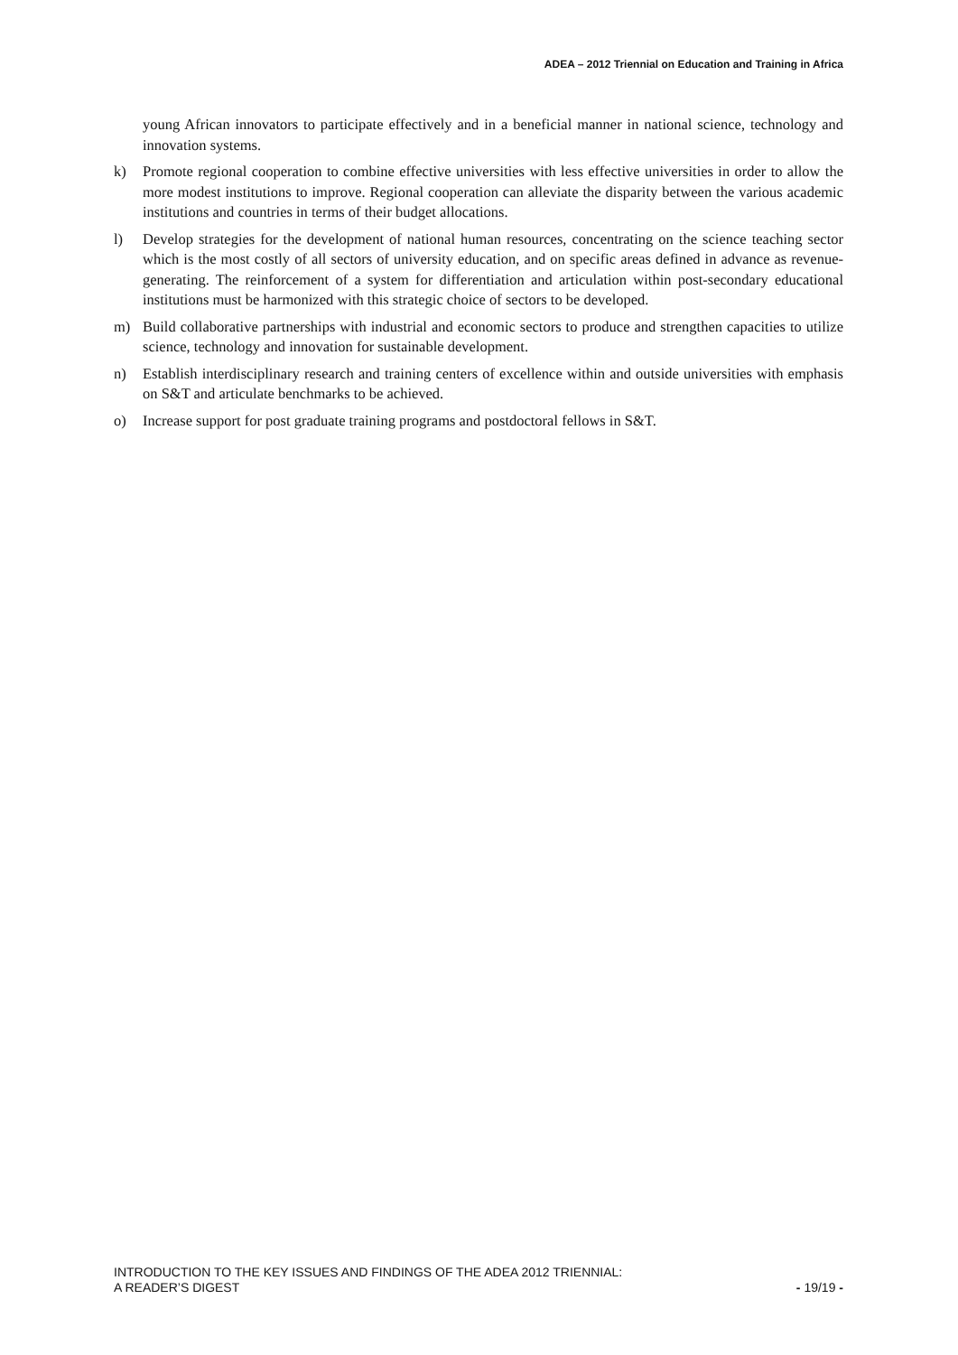ADEA – 2012 Triennial on Education and Training in Africa
young African innovators to participate effectively and in a beneficial manner in national science, technology and innovation systems.
k) Promote regional cooperation to combine effective universities with less effective universities in order to allow the more modest institutions to improve. Regional cooperation can alleviate the disparity between the various academic institutions and countries in terms of their budget allocations.
l) Develop strategies for the development of national human resources, concentrating on the science teaching sector which is the most costly of all sectors of university education, and on specific areas defined in advance as revenue-generating. The reinforcement of a system for differentiation and articulation within post-secondary educational institutions must be harmonized with this strategic choice of sectors to be developed.
m) Build collaborative partnerships with industrial and economic sectors to produce and strengthen capacities to utilize science, technology and innovation for sustainable development.
n) Establish interdisciplinary research and training centers of excellence within and outside universities with emphasis on S&T and articulate benchmarks to be achieved.
o) Increase support for post graduate training programs and postdoctoral fellows in S&T.
INTRODUCTION TO THE KEY ISSUES AND FINDINGS OF THE ADEA 2012 TRIENNIAL:
A READER’S DIGEST - 19/19 -